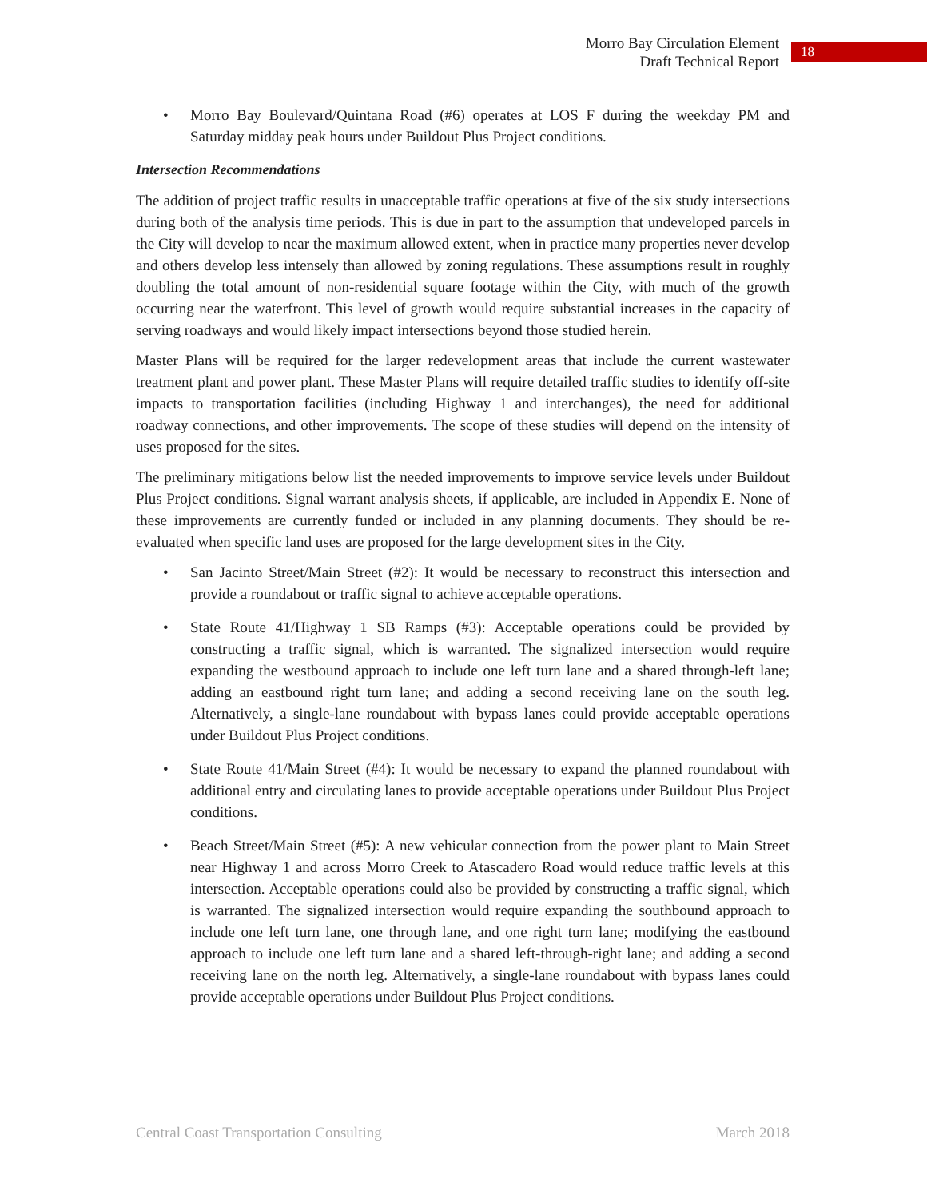Morro Bay Circulation Element
Draft Technical Report
18
• Morro Bay Boulevard/Quintana Road (#6) operates at LOS F during the weekday PM and Saturday midday peak hours under Buildout Plus Project conditions.
Intersection Recommendations
The addition of project traffic results in unacceptable traffic operations at five of the six study intersections during both of the analysis time periods. This is due in part to the assumption that undeveloped parcels in the City will develop to near the maximum allowed extent, when in practice many properties never develop and others develop less intensely than allowed by zoning regulations. These assumptions result in roughly doubling the total amount of non-residential square footage within the City, with much of the growth occurring near the waterfront. This level of growth would require substantial increases in the capacity of serving roadways and would likely impact intersections beyond those studied herein.
Master Plans will be required for the larger redevelopment areas that include the current wastewater treatment plant and power plant. These Master Plans will require detailed traffic studies to identify off-site impacts to transportation facilities (including Highway 1 and interchanges), the need for additional roadway connections, and other improvements. The scope of these studies will depend on the intensity of uses proposed for the sites.
The preliminary mitigations below list the needed improvements to improve service levels under Buildout Plus Project conditions. Signal warrant analysis sheets, if applicable, are included in Appendix E. None of these improvements are currently funded or included in any planning documents. They should be re-evaluated when specific land uses are proposed for the large development sites in the City.
• San Jacinto Street/Main Street (#2): It would be necessary to reconstruct this intersection and provide a roundabout or traffic signal to achieve acceptable operations.
• State Route 41/Highway 1 SB Ramps (#3): Acceptable operations could be provided by constructing a traffic signal, which is warranted. The signalized intersection would require expanding the westbound approach to include one left turn lane and a shared through-left lane; adding an eastbound right turn lane; and adding a second receiving lane on the south leg. Alternatively, a single-lane roundabout with bypass lanes could provide acceptable operations under Buildout Plus Project conditions.
• State Route 41/Main Street (#4): It would be necessary to expand the planned roundabout with additional entry and circulating lanes to provide acceptable operations under Buildout Plus Project conditions.
• Beach Street/Main Street (#5): A new vehicular connection from the power plant to Main Street near Highway 1 and across Morro Creek to Atascadero Road would reduce traffic levels at this intersection. Acceptable operations could also be provided by constructing a traffic signal, which is warranted. The signalized intersection would require expanding the southbound approach to include one left turn lane, one through lane, and one right turn lane; modifying the eastbound approach to include one left turn lane and a shared left-through-right lane; and adding a second receiving lane on the north leg. Alternatively, a single-lane roundabout with bypass lanes could provide acceptable operations under Buildout Plus Project conditions.
Central Coast Transportation Consulting March 2018